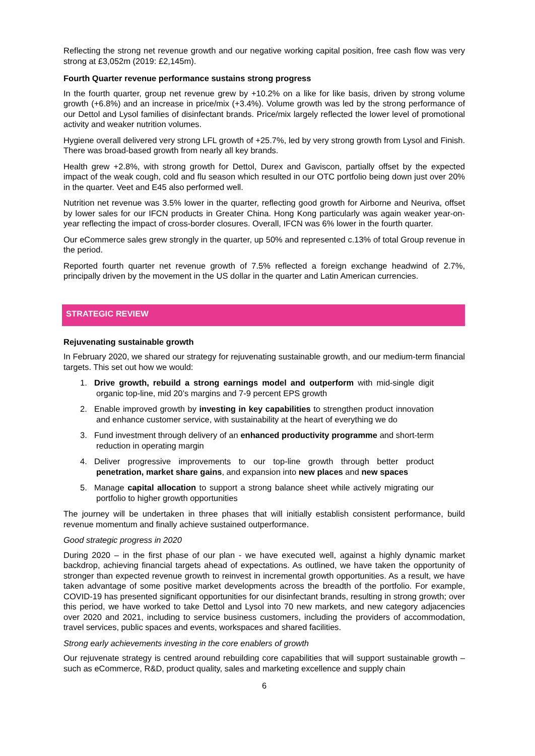Reflecting the strong net revenue growth and our negative working capital position, free cash flow was very strong at £3,052m (2019: £2,145m).
Fourth Quarter revenue performance sustains strong progress
In the fourth quarter, group net revenue grew by +10.2% on a like for like basis, driven by strong volume growth (+6.8%) and an increase in price/mix (+3.4%). Volume growth was led by the strong performance of our Dettol and Lysol families of disinfectant brands. Price/mix largely reflected the lower level of promotional activity and weaker nutrition volumes.
Hygiene overall delivered very strong LFL growth of +25.7%, led by very strong growth from Lysol and Finish. There was broad-based growth from nearly all key brands.
Health grew +2.8%, with strong growth for Dettol, Durex and Gaviscon, partially offset by the expected impact of the weak cough, cold and flu season which resulted in our OTC portfolio being down just over 20% in the quarter. Veet and E45 also performed well.
Nutrition net revenue was 3.5% lower in the quarter, reflecting good growth for Airborne and Neuriva, offset by lower sales for our IFCN products in Greater China. Hong Kong particularly was again weaker year-on-year reflecting the impact of cross-border closures. Overall, IFCN was 6% lower in the fourth quarter.
Our eCommerce sales grew strongly in the quarter, up 50% and represented c.13% of total Group revenue in the period.
Reported fourth quarter net revenue growth of 7.5% reflected a foreign exchange headwind of 2.7%, principally driven by the movement in the US dollar in the quarter and Latin American currencies.
STRATEGIC REVIEW
Rejuvenating sustainable growth
In February 2020, we shared our strategy for rejuvenating sustainable growth, and our medium-term financial targets. This set out how we would:
1. Drive growth, rebuild a strong earnings model and outperform with mid-single digit organic top-line, mid 20’s margins and 7-9 percent EPS growth
2. Enable improved growth by investing in key capabilities to strengthen product innovation and enhance customer service, with sustainability at the heart of everything we do
3. Fund investment through delivery of an enhanced productivity programme and short-term reduction in operating margin
4. Deliver progressive improvements to our top-line growth through better product penetration, market share gains, and expansion into new places and new spaces
5. Manage capital allocation to support a strong balance sheet while actively migrating our portfolio to higher growth opportunities
The journey will be undertaken in three phases that will initially establish consistent performance, build revenue momentum and finally achieve sustained outperformance.
Good strategic progress in 2020
During 2020 – in the first phase of our plan - we have executed well, against a highly dynamic market backdrop, achieving financial targets ahead of expectations. As outlined, we have taken the opportunity of stronger than expected revenue growth to reinvest in incremental growth opportunities. As a result, we have taken advantage of some positive market developments across the breadth of the portfolio. For example, COVID-19 has presented significant opportunities for our disinfectant brands, resulting in strong growth; over this period, we have worked to take Dettol and Lysol into 70 new markets, and new category adjacencies over 2020 and 2021, including to service business customers, including the providers of accommodation, travel services, public spaces and events, workspaces and shared facilities.
Strong early achievements investing in the core enablers of growth
Our rejuvenate strategy is centred around rebuilding core capabilities that will support sustainable growth – such as eCommerce, R&D, product quality, sales and marketing excellence and supply chain
6